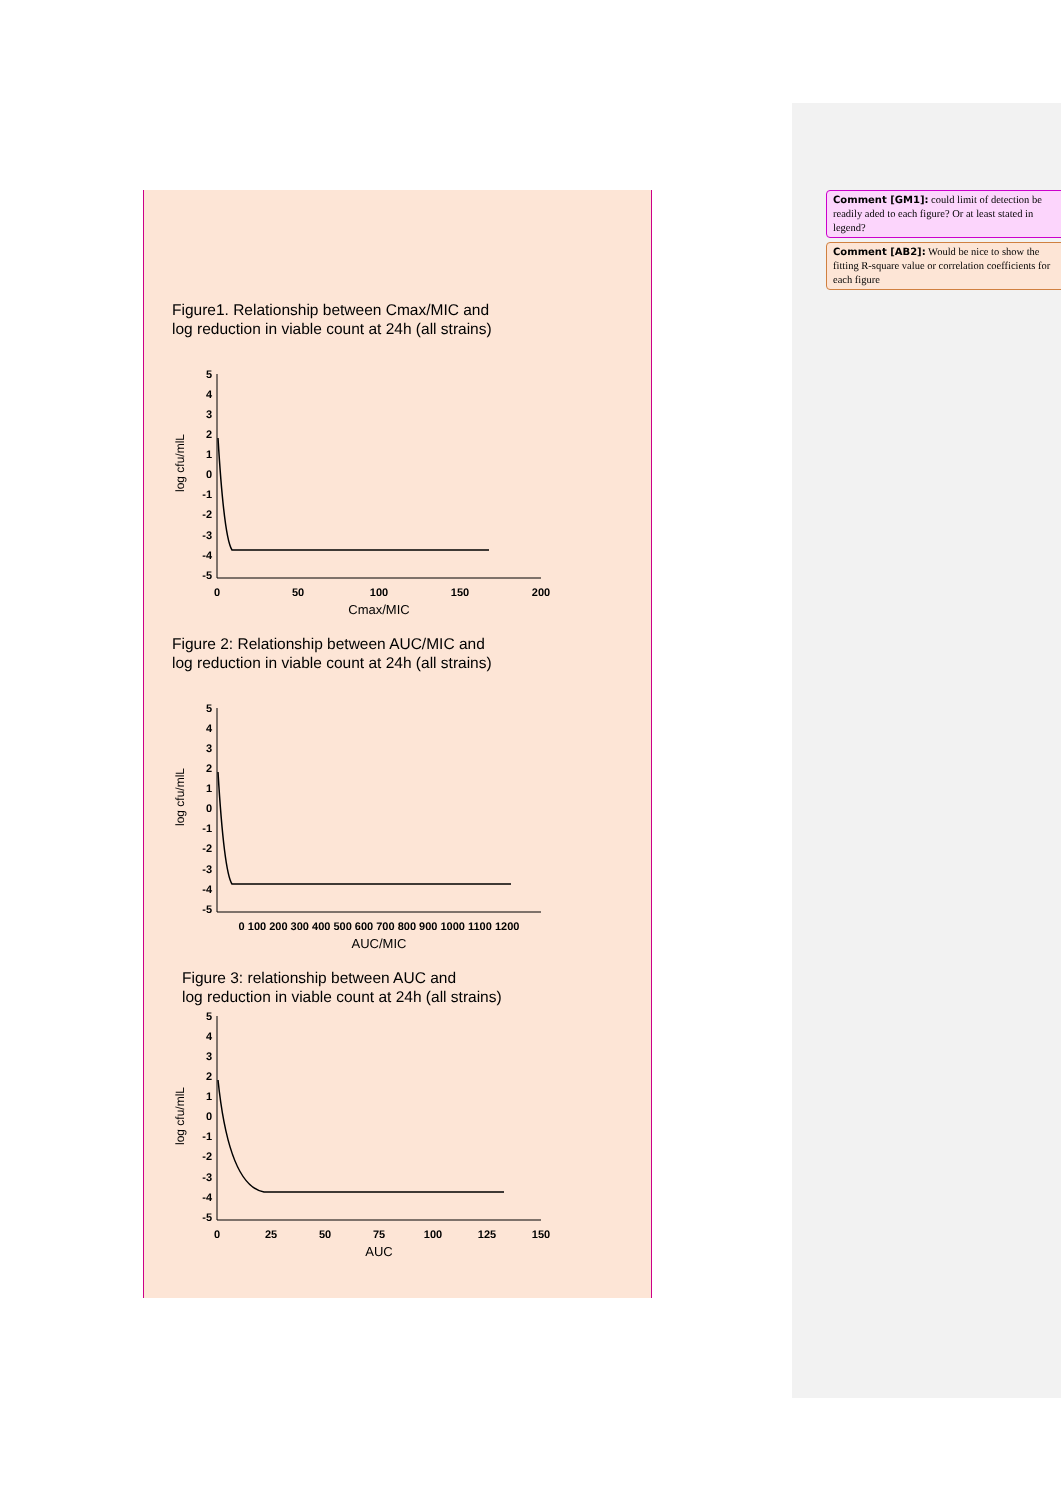Figure1. Relationship between Cmax/MIC and
log reduction in viable count at 24h (all strains)
log cfu/mlL
5
4
3
2
1
0
-1
-2
-3
-4
-5
0
50
100
150
200
Cmax/MIC
Figure 2: Relationship between AUC/MIC and
log reduction in viable count at 24h (all strains)
log cfu/mlL
5
4
3
2
1
0
-1
-2
-3
-4
-5
0 100 200 300 400 500 600 700 800 900 1000 1100 1200
AUC/MIC
Figure 3: relationship between AUC and
log reduction in viable count at 24h (all strains)
log cfu/mlL
5
4
3
2
1
0
-1
-2
-3
-4
-5
0
25
50
75
100
125
150
AUC
Comment [GM1]: could limit of detection be readily aded to each figure? Or at least stated in legend?
Comment [AB2]: Would be nice to show the fitting R-square value or correlation coefficients for each figure